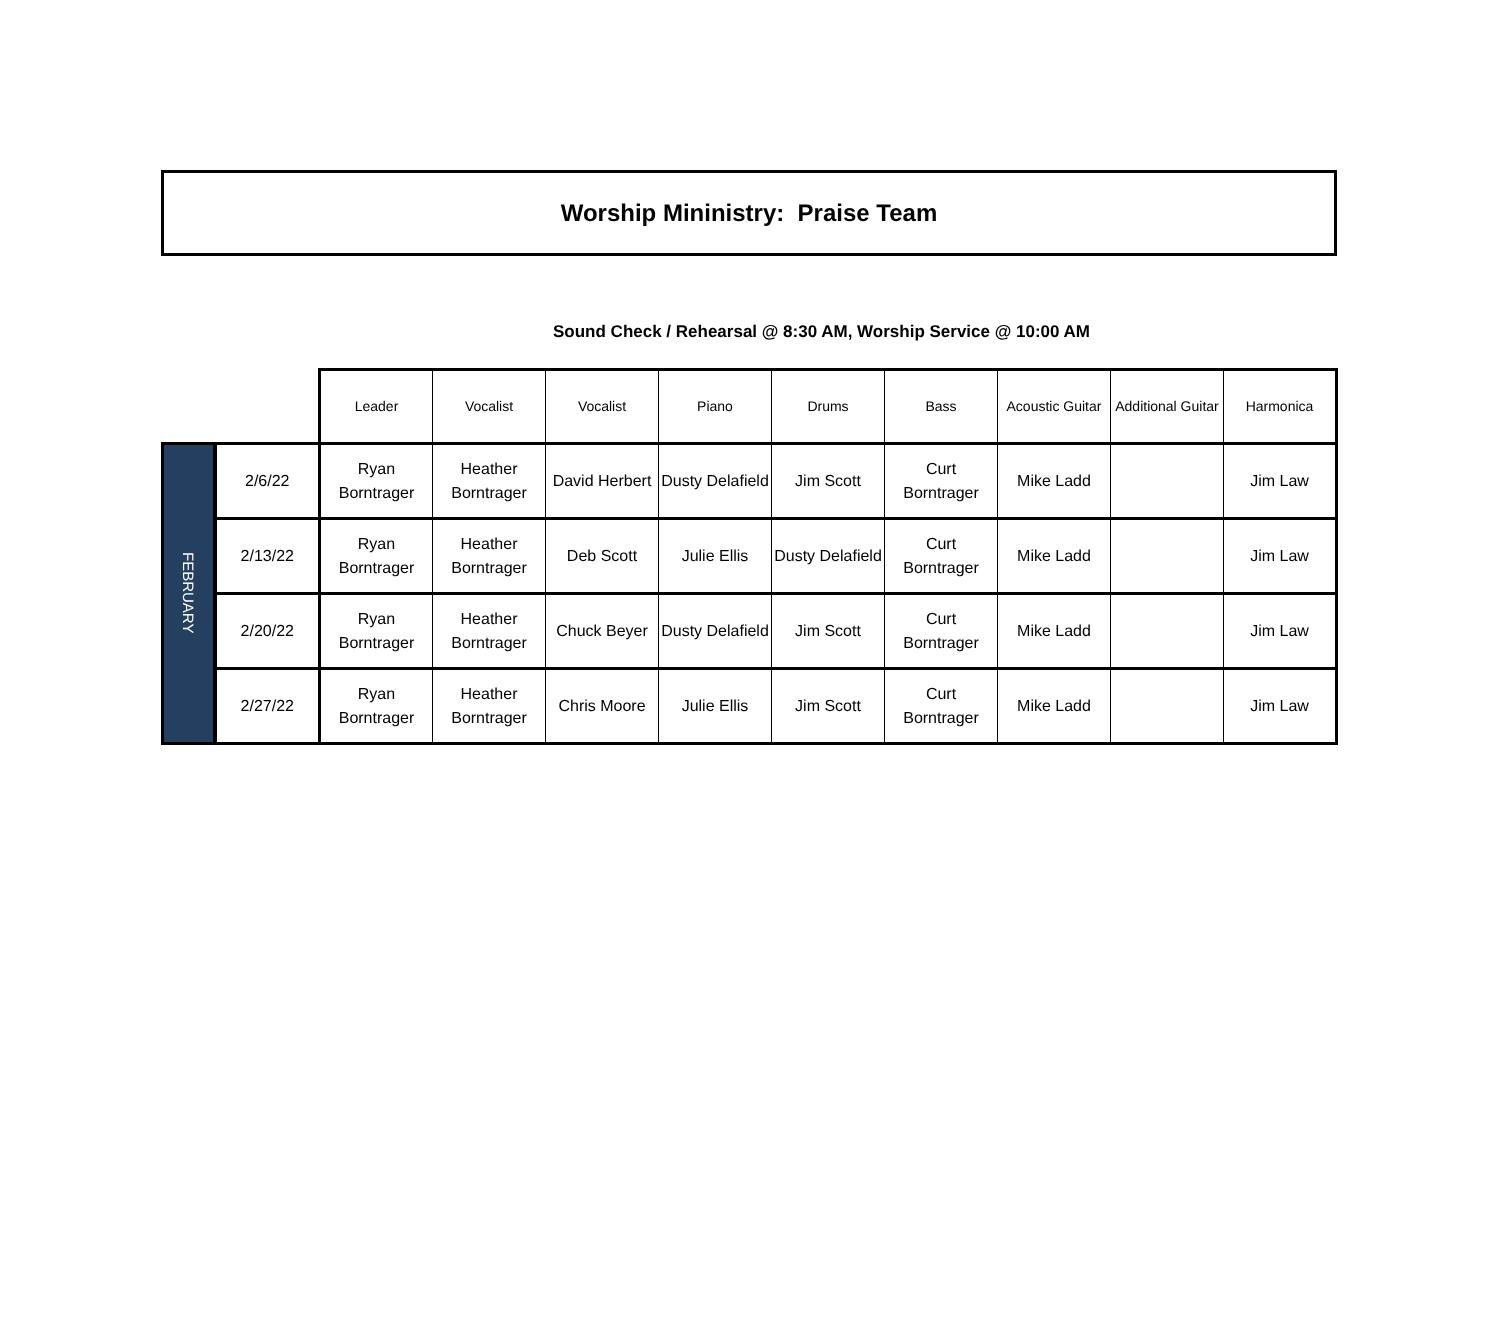Worship Mininistry: Praise Team
Sound Check / Rehearsal @ 8:30 AM, Worship Service @ 10:00 AM
| | | Leader | Vocalist | Vocalist | Piano | Drums | Bass | Acoustic Guitar | Additional Guitar | Harmonica |
| FEBRUARY | 2/6/22 | Ryan Borntrager | Heather Borntrager | David Herbert | Dusty Delafield | Jim Scott | Curt Borntrager | Mike Ladd | | Jim Law |
| | 2/13/22 | Ryan Borntrager | Heather Borntrager | Deb Scott | Julie Ellis | Dusty Delafield | Curt Borntrager | Mike Ladd | | Jim Law |
| | 2/20/22 | Ryan Borntrager | Heather Borntrager | Chuck Beyer | Dusty Delafield | Jim Scott | Curt Borntrager | Mike Ladd | | Jim Law |
| | 2/27/22 | Ryan Borntrager | Heather Borntrager | Chris Moore | Julie Ellis | Jim Scott | Curt Borntrager | Mike Ladd | | Jim Law |